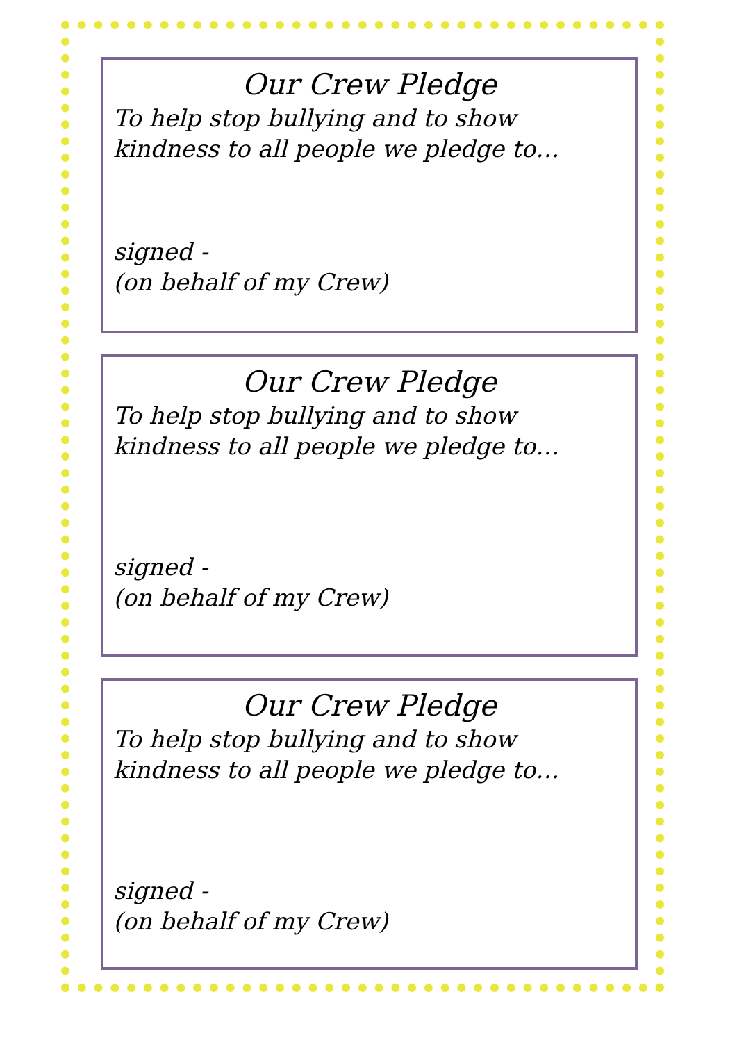Our Crew Pledge
To help stop bullying and to show kindness to all people we pledge to…
signed -
(on behalf of my Crew)
Our Crew Pledge
To help stop bullying and to show kindness to all people we pledge to…
signed -
(on behalf of my Crew)
Our Crew Pledge
To help stop bullying and to show kindness to all people we pledge to…
signed -
(on behalf of my Crew)